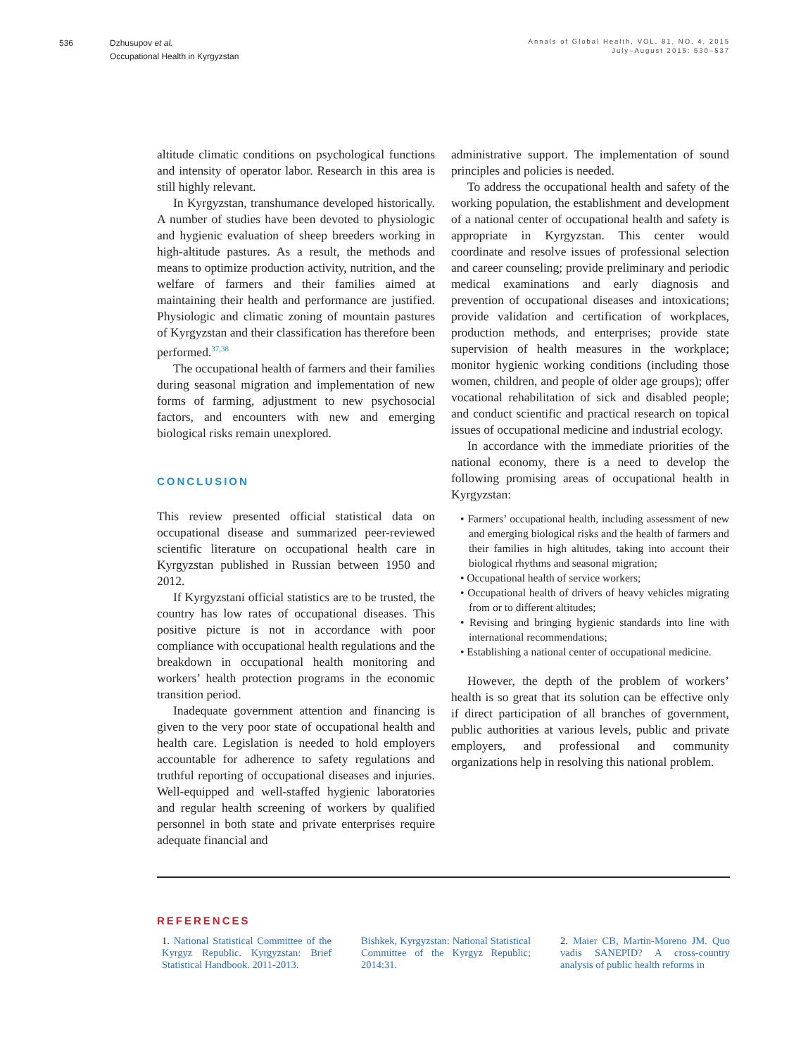536 Dzhusupov et al.
Occupational Health in Kyrgyzstan
Annals of Global Health, VOL. 81, NO. 4, 2015
July–August 2015: 530–537
altitude climatic conditions on psychological functions and intensity of operator labor. Research in this area is still highly relevant.
In Kyrgyzstan, transhumance developed historically. A number of studies have been devoted to physiologic and hygienic evaluation of sheep breeders working in high-altitude pastures. As a result, the methods and means to optimize production activity, nutrition, and the welfare of farmers and their families aimed at maintaining their health and performance are justified. Physiologic and climatic zoning of mountain pastures of Kyrgyzstan and their classification has therefore been performed.<sup>37,38</sup>
The occupational health of farmers and their families during seasonal migration and implementation of new forms of farming, adjustment to new psychosocial factors, and encounters with new and emerging biological risks remain unexplored.
CONCLUSION
This review presented official statistical data on occupational disease and summarized peer-reviewed scientific literature on occupational health care in Kyrgyzstan published in Russian between 1950 and 2012.
If Kyrgyzstani official statistics are to be trusted, the country has low rates of occupational diseases. This positive picture is not in accordance with poor compliance with occupational health regulations and the breakdown in occupational health monitoring and workers’ health protection programs in the economic transition period.
Inadequate government attention and financing is given to the very poor state of occupational health and health care. Legislation is needed to hold employers accountable for adherence to safety regulations and truthful reporting of occupational diseases and injuries. Well-equipped and well-staffed hygienic laboratories and regular health screening of workers by qualified personnel in both state and private enterprises require adequate financial and
administrative support. The implementation of sound principles and policies is needed.
To address the occupational health and safety of the working population, the establishment and development of a national center of occupational health and safety is appropriate in Kyrgyzstan. This center would coordinate and resolve issues of professional selection and career counseling; provide preliminary and periodic medical examinations and early diagnosis and prevention of occupational diseases and intoxications; provide validation and certification of workplaces, production methods, and enterprises; provide state supervision of health measures in the workplace; monitor hygienic working conditions (including those women, children, and people of older age groups); offer vocational rehabilitation of sick and disabled people; and conduct scientific and practical research on topical issues of occupational medicine and industrial ecology.
In accordance with the immediate priorities of the national economy, there is a need to develop the following promising areas of occupational health in Kyrgyzstan:
• Farmers’ occupational health, including assessment of new and emerging biological risks and the health of farmers and their families in high altitudes, taking into account their biological rhythms and seasonal migration;
• Occupational health of service workers;
• Occupational health of drivers of heavy vehicles migrating from or to different altitudes;
• Revising and bringing hygienic standards into line with international recommendations;
• Establishing a national center of occupational medicine.
However, the depth of the problem of workers’ health is so great that its solution can be effective only if direct participation of all branches of government, public authorities at various levels, public and private employers, and professional and community organizations help in resolving this national problem.
REFERENCES
1. National Statistical Committee of the Kyrgyz Republic. Kyrgyzstan: Brief Statistical Handbook. 2011-2013.
Bishkek, Kyrgyzstan: National Statistical Committee of the Kyrgyz Republic; 2014:31.
2. Maier CB, Martin-Moreno JM. Quo vadis SANEPID? A cross-country analysis of public health reforms in